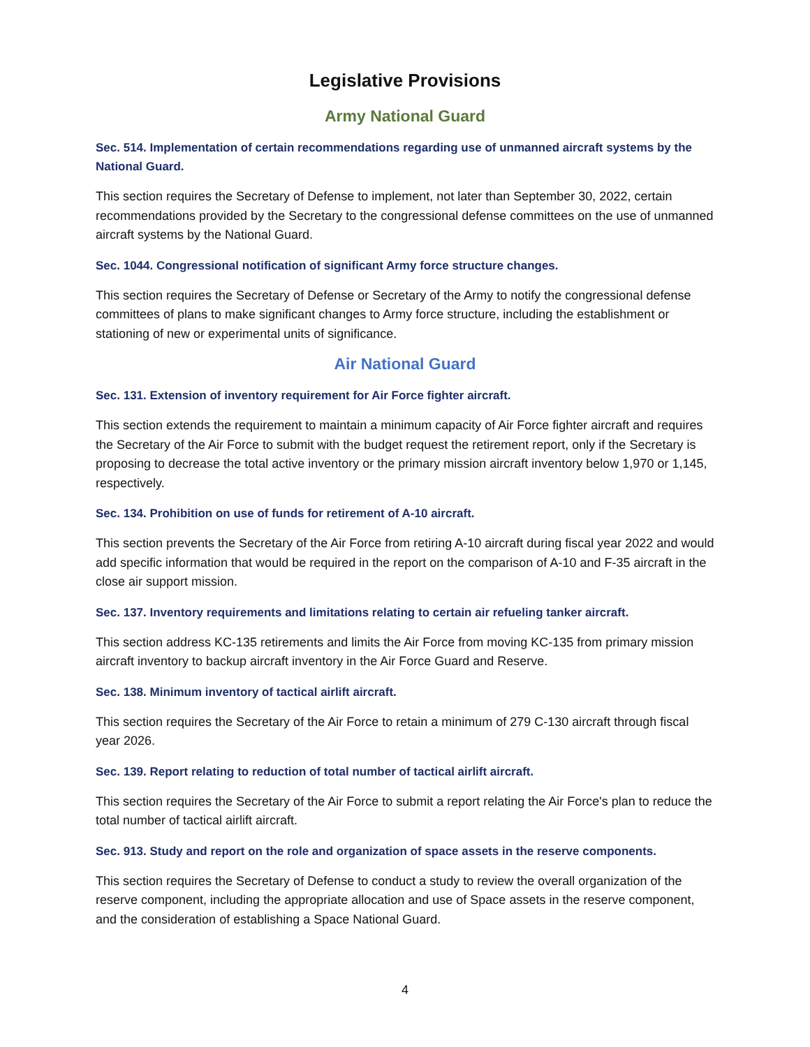Legislative Provisions
Army National Guard
Sec. 514. Implementation of certain recommendations regarding use of unmanned aircraft systems by the National Guard.
This section requires the Secretary of Defense to implement, not later than September 30, 2022, certain recommendations provided by the Secretary to the congressional defense committees on the use of unmanned aircraft systems by the National Guard.
Sec. 1044. Congressional notification of significant Army force structure changes.
This section requires the Secretary of Defense or Secretary of the Army to notify the congressional defense committees of plans to make significant changes to Army force structure, including the establishment or stationing of new or experimental units of significance.
Air National Guard
Sec. 131. Extension of inventory requirement for Air Force fighter aircraft.
This section extends the requirement to maintain a minimum capacity of Air Force fighter aircraft and requires the Secretary of the Air Force to submit with the budget request the retirement report, only if the Secretary is proposing to decrease the total active inventory or the primary mission aircraft inventory below 1,970 or 1,145, respectively.
Sec. 134. Prohibition on use of funds for retirement of A-10 aircraft.
This section prevents the Secretary of the Air Force from retiring A-10 aircraft during fiscal year 2022 and would add specific information that would be required in the report on the comparison of A-10 and F-35 aircraft in the close air support mission.
Sec. 137. Inventory requirements and limitations relating to certain air refueling tanker aircraft.
This section address KC-135 retirements and limits the Air Force from moving KC-135 from primary mission aircraft inventory to backup aircraft inventory in the Air Force Guard and Reserve.
Sec. 138. Minimum inventory of tactical airlift aircraft.
This section requires the Secretary of the Air Force to retain a minimum of 279 C-130 aircraft through fiscal year 2026.
Sec. 139. Report relating to reduction of total number of tactical airlift aircraft.
This section requires the Secretary of the Air Force to submit a report relating the Air Force's plan to reduce the total number of tactical airlift aircraft.
Sec. 913. Study and report on the role and organization of space assets in the reserve components.
This section requires the Secretary of Defense to conduct a study to review the overall organization of the reserve component, including the appropriate allocation and use of Space assets in the reserve component, and the consideration of establishing a Space National Guard.
4